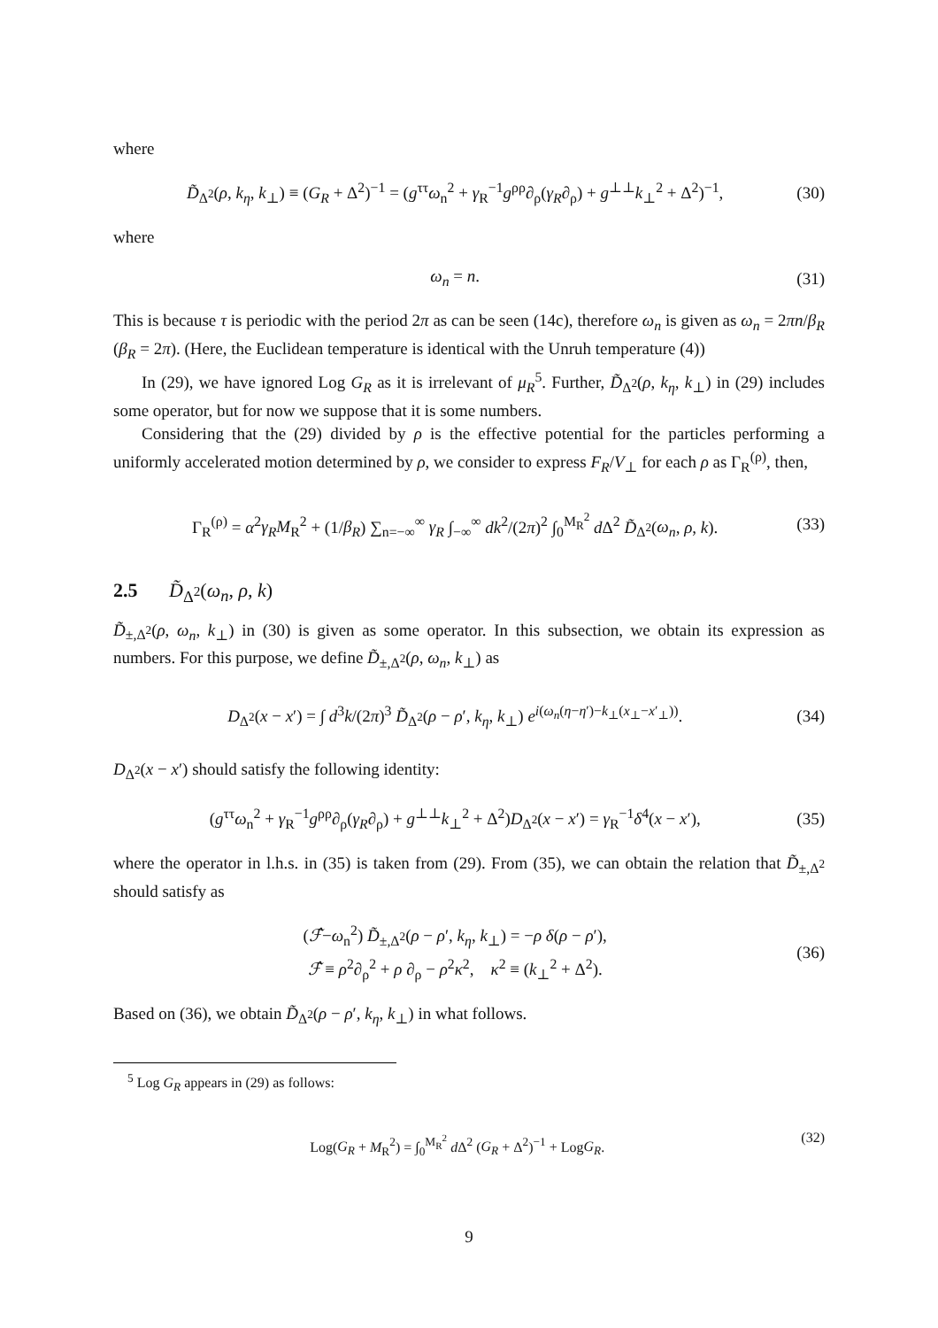where
D̃<sub>Δ<sup>2</sup></sub>(ρ, k<sub>η</sub>, k<sub>⊥</sub>) ≡ (G<sub>R</sub> + Δ<sup>2</sup>)<sup>−1</sup> = (g<sup>ττ</sup>ω<sub>n</sub><sup>2</sup> + γ<sub>R</sub><sup>−1</sup>g<sup>ρρ</sup>∂<sub>ρ</sub>(γ<sub>R</sub>∂<sub>ρ</sub>) + g<sup>⊥⊥</sup>k<sub>⊥</sub><sup>2</sup> + Δ<sup>2</sup>)<sup>−1</sup>, (30)
where
ω<sub>n</sub> = n. (31)
This is because τ is periodic with the period 2π as can be seen (14c), therefore ω<sub>n</sub> is given as ω<sub>n</sub> = 2πn/β<sub>R</sub> (β<sub>R</sub> = 2π). (Here, the Euclidean temperature is identical with the Unruh temperature (4))
In (29), we have ignored Log G<sub>R</sub> as it is irrelevant of μ<sub>R</sub><sup>5</sup>. Further, D̃<sub>Δ<sup>2</sup></sub>(ρ, k<sub>η</sub>, k<sub>⊥</sub>) in (29) includes some operator, but for now we suppose that it is some numbers.
Considering that the (29) divided by ρ is the effective potential for the particles performing a uniformly accelerated motion determined by ρ, we consider to express F<sub>R</sub>/V<sub>⊥</sub> for each ρ as Γ<sub>R</sub><sup>(ρ)</sup>, then,
Γ<sub>R</sub><sup>(ρ)</sup> = α<sup>2</sup>γ<sub>R</sub>M<sub>R</sub><sup>2</sup> + (1/β<sub>R</sub>) ∑<sub>n=−∞</sub><sup>∞</sup> γ<sub>R</sub> ∫<sub>−∞</sub><sup>∞</sup> dk<sup>2</sup>/(2π)<sup>2</sup> ∫<sub>0</sub><sup>M<sub>R</sub><sup>2</sup></sup> d Δ<sup>2</sup> D̃<sub>Δ<sup>2</sup></sub>(ω<sub>n</sub>, ρ, k). (33)
2.5 D̃<sub>Δ<sup>2</sup></sub>(ω<sub>n</sub>, ρ, k)
D̃<sub>±,Δ<sup>2</sup></sub>(ρ, ω<sub>n</sub>, k<sub>⊥</sub>) in (30) is given as some operator. In this subsection, we obtain its expression as numbers. For this purpose, we define D̃<sub>±,Δ<sup>2</sup></sub>(ρ, ω<sub>n</sub>, k<sub>⊥</sub>) as
D<sub>Δ<sup>2</sup></sub>(x − x′) = ∫ d<sup>3</sup>k/(2π)<sup>3</sup> D̃<sub>Δ<sup>2</sup></sub>(ρ − ρ′, k<sub>η</sub>, k<sub>⊥</sub>) e<sup>i(ω<sub>n</sub>(η−η′)−k<sub>⊥</sub>(x<sub>⊥</sub>−x′<sub>⊥</sub>))</sup>. (34)
D<sub>Δ<sup>2</sup></sub>(x − x′) should satisfy the following identity:
(g<sup>ττ</sup>ω<sub>n</sub><sup>2</sup> + γ<sub>R</sub><sup>−1</sup>g<sup>ρρ</sup>∂<sub>ρ</sub>(γ<sub>R</sub>∂<sub>ρ</sub>) + g<sup>⊥⊥</sup>k<sub>⊥</sub><sup>2</sup> + Δ<sup>2</sup>)D<sub>Δ<sup>2</sup></sub>(x − x′) = γ<sub>R</sub><sup>−1</sup>δ<sup>4</sup>(x − x′), (35)
where the operator in l.h.s. in (35) is taken from (29). From (35), we can obtain the relation that D̃<sub>±,Δ<sup>2</sup></sub> should satisfy as
(ℱ̂−ω<sub>n</sub><sup>2</sup>) D̃<sub>±,Δ<sup>2</sup></sub>(ρ − ρ′, k<sub>η</sub>, k<sub>⊥</sub>) = −ρ δ(ρ − ρ′),
ℱ̂ ≡ ρ<sup>2</sup>∂<sub>ρ</sub><sup>2</sup> + ρ ∂<sub>ρ</sub> − ρ<sup>2</sup>κ<sup>2</sup>, κ<sup>2</sup> ≡ (k<sub>⊥</sub><sup>2</sup> + Δ<sup>2</sup>). (36)
Based on (36), we obtain D̃<sub>Δ<sup>2</sup></sub>(ρ − ρ′, k<sub>η</sub>, k<sub>⊥</sub>) in what follows.
<sup>5</sup> Log G<sub>R</sub> appears in (29) as follows:
Log(G<sub>R</sub> + M<sub>R</sub><sup>2</sup>) = ∫<sub>0</sub><sup>M<sub>R</sub><sup>2</sup></sup> d Δ<sup>2</sup> (G<sub>R</sub> + Δ<sup>2</sup>)<sup>−1</sup> + LogG<sub>R</sub>. (32)
9